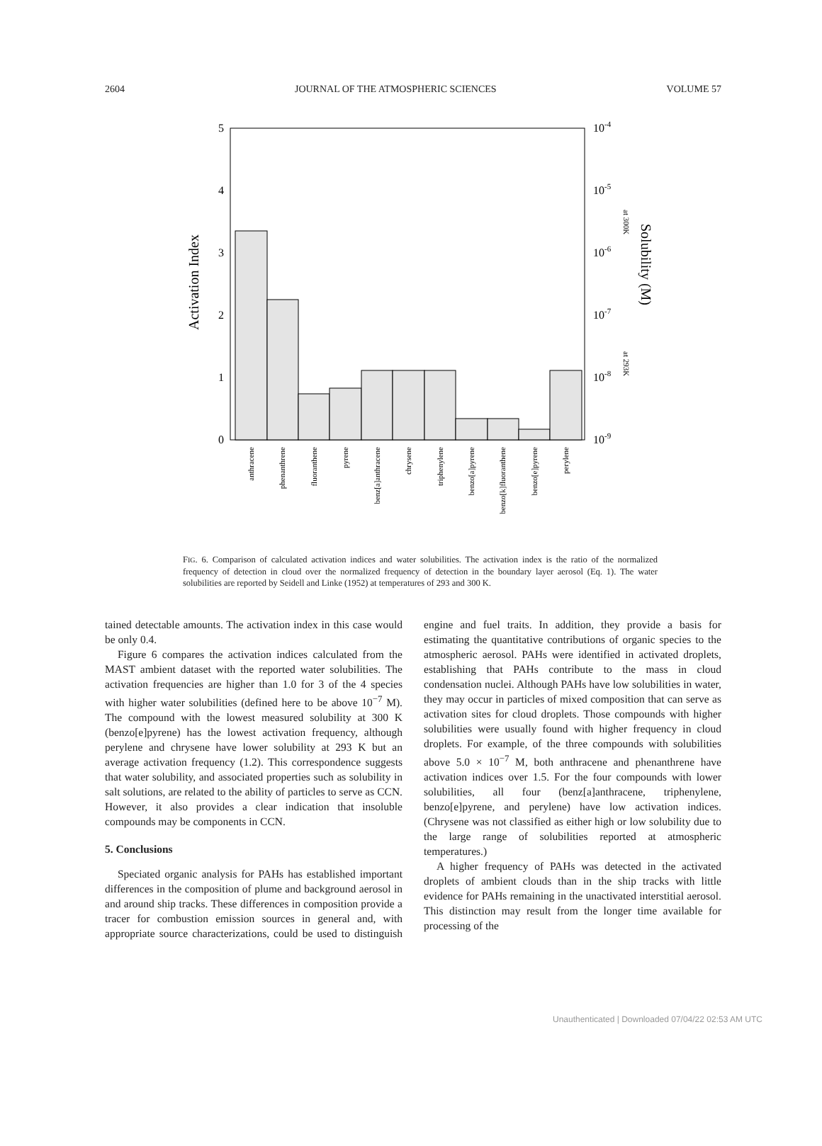2604 JOURNAL OF THE ATMOSPHERIC SCIENCES VOLUME 57
5
4
3
2
1
0
10-4
10-5
10-6
10-7
10-8
10-9
Activation Index
Solubility (M)
at 300K
at 293K
anthracene
phenanthrene
fluoranthene
pyrene
benz[a]anthracene
chrysene
triphenylene
benzo[a]pyrene
benzo[k]fluoranthene
benzo[e]pyrene
perylene
FIG. 6. Comparison of calculated activation indices and water solubilities. The activation index is the ratio of the normalized frequency of detection in cloud over the normalized frequency of detection in the boundary layer aerosol (Eq. 1). The water solubilities are reported by Seidell and Linke (1952) at temperatures of 293 and 300 K.
tained detectable amounts. The activation index in this case would be only 0.4.
Figure 6 compares the activation indices calculated from the MAST ambient dataset with the reported water solubilities. The activation frequencies are higher than 1.0 for 3 of the 4 species with higher water solubilities (defined here to be above 10<sup>−7</sup> M). The compound with the lowest measured solubility at 300 K (benzo[e]pyrene) has the lowest activation frequency, although perylene and chrysene have lower solubility at 293 K but an average activation frequency (1.2). This correspondence suggests that water solubility, and associated properties such as solubility in salt solutions, are related to the ability of particles to serve as CCN. However, it also provides a clear indication that insoluble compounds may be components in CCN.
5. Conclusions
Speciated organic analysis for PAHs has established important differences in the composition of plume and background aerosol in and around ship tracks. These differences in composition provide a tracer for combustion emission sources in general and, with appropriate source characterizations, could be used to distinguish engine and fuel traits. In addition, they provide a basis for estimating the quantitative contributions of organic species to the atmospheric aerosol. PAHs were identified in activated droplets, establishing that PAHs contribute to the mass in cloud condensation nuclei. Although PAHs have low solubilities in water, they may occur in particles of mixed composition that can serve as activation sites for cloud droplets. Those compounds with higher solubilities were usually found with higher frequency in cloud droplets. For example, of the three compounds with solubilities above 5.0 × 10<sup>−7</sup> M, both anthracene and phenanthrene have activation indices over 1.5. For the four compounds with lower solubilities, all four (benz[a]anthracene, triphenylene, benzo[e]pyrene, and perylene) have low activation indices. (Chrysene was not classified as either high or low solubility due to the large range of solubilities reported at atmospheric temperatures.)
A higher frequency of PAHs was detected in the activated droplets of ambient clouds than in the ship tracks with little evidence for PAHs remaining in the unactivated interstitial aerosol. This distinction may result from the longer time available for processing of the
Unauthenticated | Downloaded 07/04/22 02:53 AM UTC